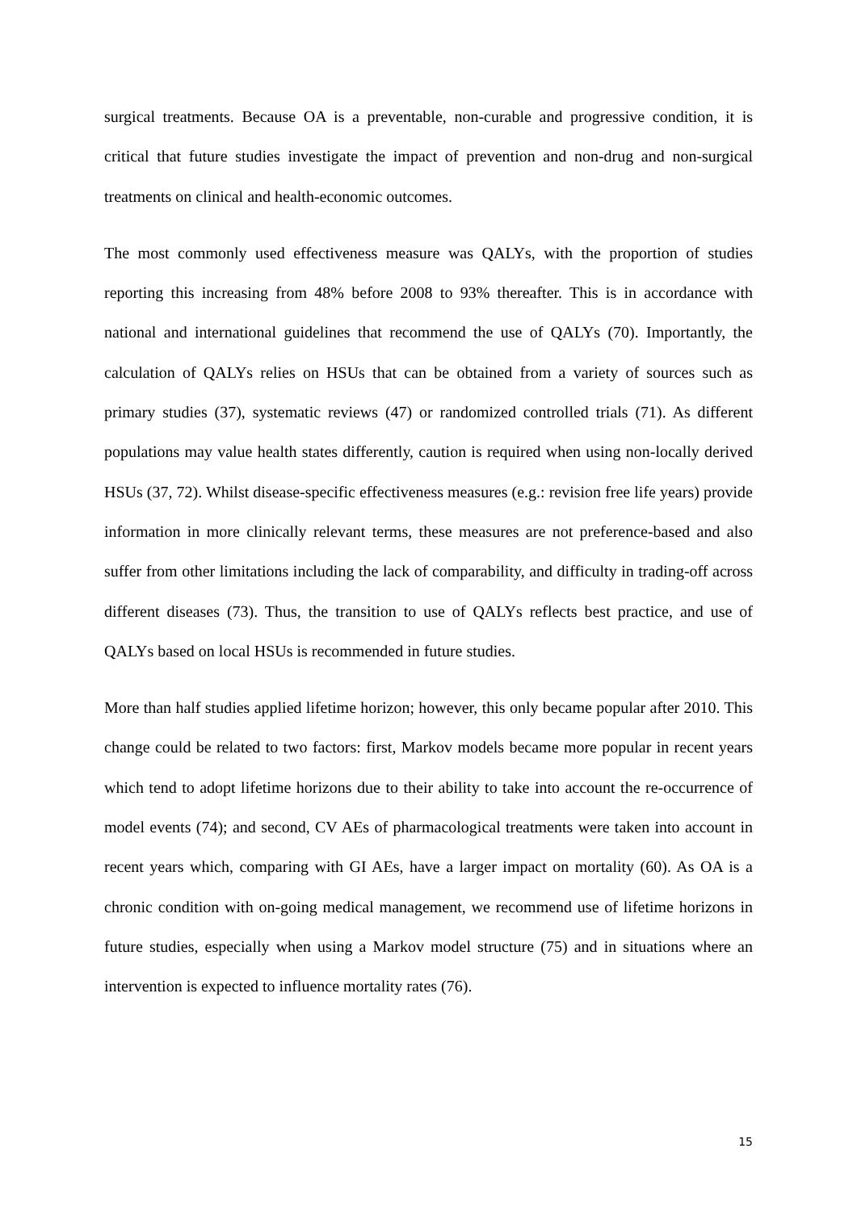surgical treatments. Because OA is a preventable, non-curable and progressive condition, it is critical that future studies investigate the impact of prevention and non-drug and non-surgical treatments on clinical and health-economic outcomes.
The most commonly used effectiveness measure was QALYs, with the proportion of studies reporting this increasing from 48% before 2008 to 93% thereafter. This is in accordance with national and international guidelines that recommend the use of QALYs (70). Importantly, the calculation of QALYs relies on HSUs that can be obtained from a variety of sources such as primary studies (37), systematic reviews (47) or randomized controlled trials (71). As different populations may value health states differently, caution is required when using non-locally derived HSUs (37, 72). Whilst disease-specific effectiveness measures (e.g.: revision free life years) provide information in more clinically relevant terms, these measures are not preference-based and also suffer from other limitations including the lack of comparability, and difficulty in trading-off across different diseases (73). Thus, the transition to use of QALYs reflects best practice, and use of QALYs based on local HSUs is recommended in future studies.
More than half studies applied lifetime horizon; however, this only became popular after 2010. This change could be related to two factors: first, Markov models became more popular in recent years which tend to adopt lifetime horizons due to their ability to take into account the re-occurrence of model events (74); and second, CV AEs of pharmacological treatments were taken into account in recent years which, comparing with GI AEs, have a larger impact on mortality (60). As OA is a chronic condition with on-going medical management, we recommend use of lifetime horizons in future studies, especially when using a Markov model structure (75) and in situations where an intervention is expected to influence mortality rates (76).
15